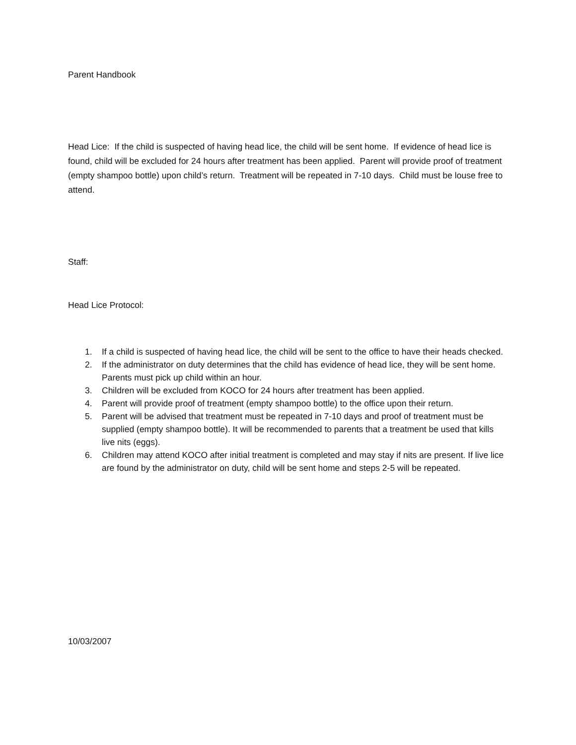Parent Handbook
Head Lice: If the child is suspected of having head lice, the child will be sent home. If evidence of head lice is found, child will be excluded for 24 hours after treatment has been applied. Parent will provide proof of treatment (empty shampoo bottle) upon child’s return. Treatment will be repeated in 7-10 days. Child must be louse free to attend.
Staff:
Head Lice Protocol:
1. If a child is suspected of having head lice, the child will be sent to the office to have their heads checked.
2. If the administrator on duty determines that the child has evidence of head lice, they will be sent home. Parents must pick up child within an hour.
3. Children will be excluded from KOCO for 24 hours after treatment has been applied.
4. Parent will provide proof of treatment (empty shampoo bottle) to the office upon their return.
5. Parent will be advised that treatment must be repeated in 7-10 days and proof of treatment must be supplied (empty shampoo bottle). It will be recommended to parents that a treatment be used that kills live nits (eggs).
6. Children may attend KOCO after initial treatment is completed and may stay if nits are present. If live lice are found by the administrator on duty, child will be sent home and steps 2-5 will be repeated.
10/03/2007